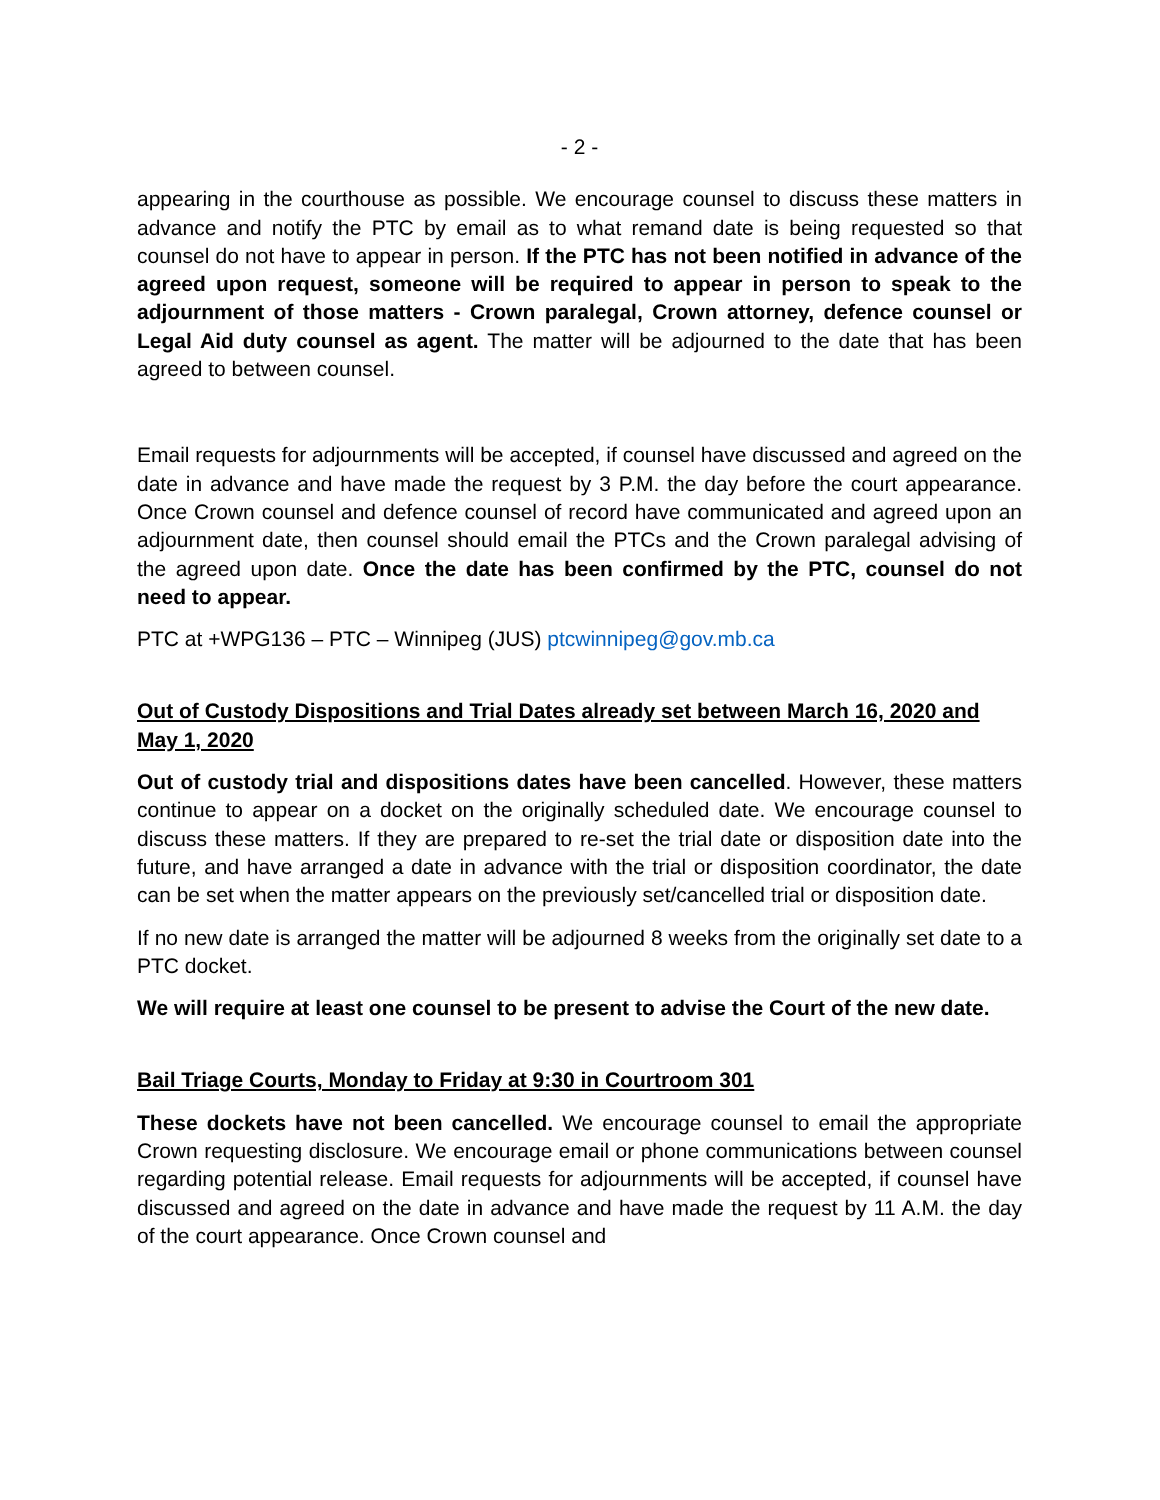- 2 -
appearing in the courthouse as possible. We encourage counsel to discuss these matters in advance and notify the PTC by email as to what remand date is being requested so that counsel do not have to appear in person. If the PTC has not been notified in advance of the agreed upon request, someone will be required to appear in person to speak to the adjournment of those matters - Crown paralegal, Crown attorney, defence counsel or Legal Aid duty counsel as agent. The matter will be adjourned to the date that has been agreed to between counsel.
Email requests for adjournments will be accepted, if counsel have discussed and agreed on the date in advance and have made the request by 3 P.M. the day before the court appearance. Once Crown counsel and defence counsel of record have communicated and agreed upon an adjournment date, then counsel should email the PTCs and the Crown paralegal advising of the agreed upon date. Once the date has been confirmed by the PTC, counsel do not need to appear.
PTC at +WPG136 – PTC – Winnipeg (JUS) ptcwinnipeg@gov.mb.ca
Out of Custody Dispositions and Trial Dates already set between March 16, 2020 and May 1, 2020
Out of custody trial and dispositions dates have been cancelled. However, these matters continue to appear on a docket on the originally scheduled date. We encourage counsel to discuss these matters. If they are prepared to re-set the trial date or disposition date into the future, and have arranged a date in advance with the trial or disposition coordinator, the date can be set when the matter appears on the previously set/cancelled trial or disposition date.
If no new date is arranged the matter will be adjourned 8 weeks from the originally set date to a PTC docket.
We will require at least one counsel to be present to advise the Court of the new date.
Bail Triage Courts, Monday to Friday at 9:30 in Courtroom 301
These dockets have not been cancelled. We encourage counsel to email the appropriate Crown requesting disclosure. We encourage email or phone communications between counsel regarding potential release. Email requests for adjournments will be accepted, if counsel have discussed and agreed on the date in advance and have made the request by 11 A.M. the day of the court appearance. Once Crown counsel and